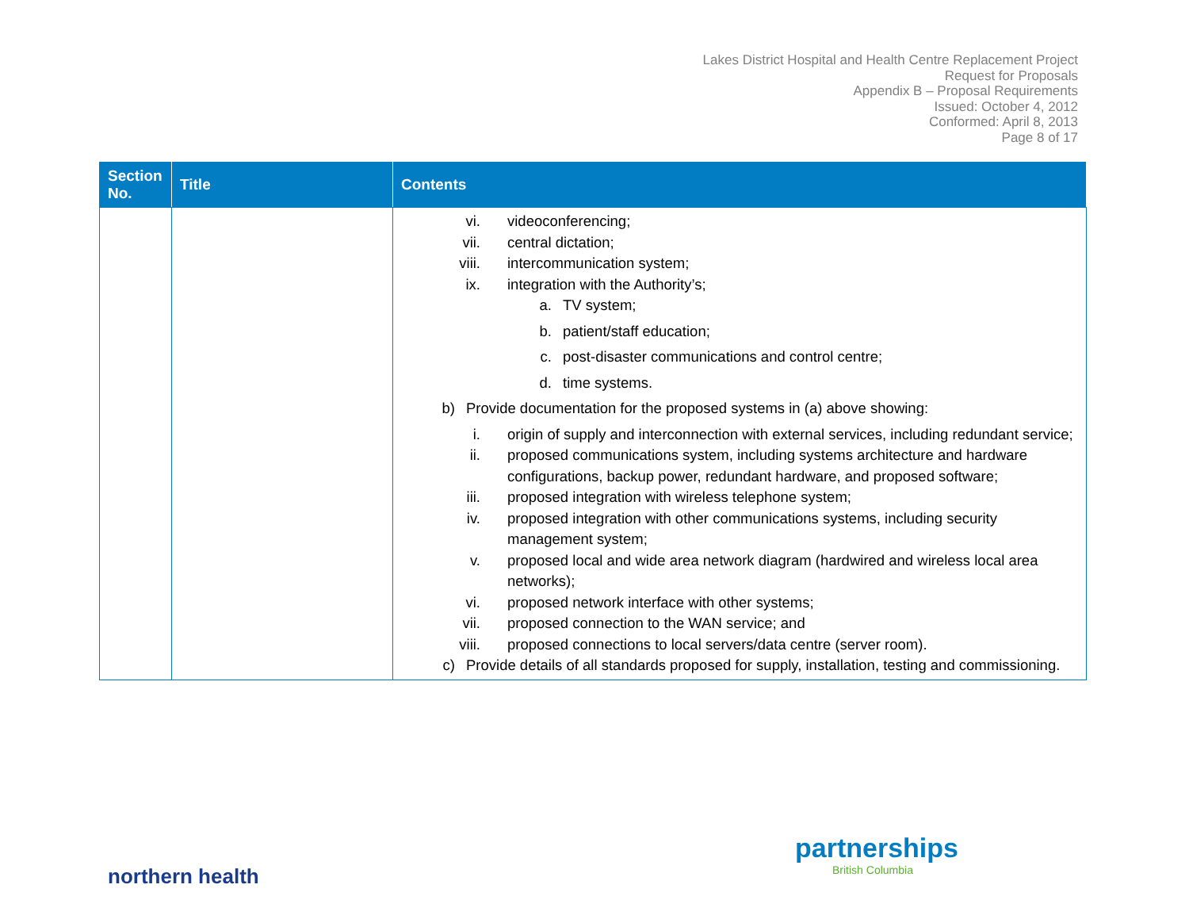Lakes District Hospital and Health Centre Replacement Project
Request for Proposals
Appendix B – Proposal Requirements
Issued: October 4, 2012
Conformed: April 8, 2013
Page 8 of 17
| Section No. | Title | Contents |
| --- | --- | --- |
| | | vi. videoconferencing; vii. central dictation; viii. intercommunication system; ix. integration with the Authority’s; a. TV system; b. patient/staff education; c. post-disaster communications and control centre; d. time systems. b) Provide documentation for the proposed systems in (a) above showing: i. origin of supply and interconnection with external services, including redundant service; ii. proposed communications system, including systems architecture and hardware configurations, backup power, redundant hardware, and proposed software; iii. proposed integration with wireless telephone system; iv. proposed integration with other communications systems, including security management system; v. proposed local and wide area network diagram (hardwired and wireless local area networks); vi. proposed network interface with other systems; vii. proposed connection to the WAN service; and viii. proposed connections to local servers/data centre (server room). c) Provide details of all standards proposed for supply, installation, testing and commissioning. |
northern health
partnerships
British Columbia